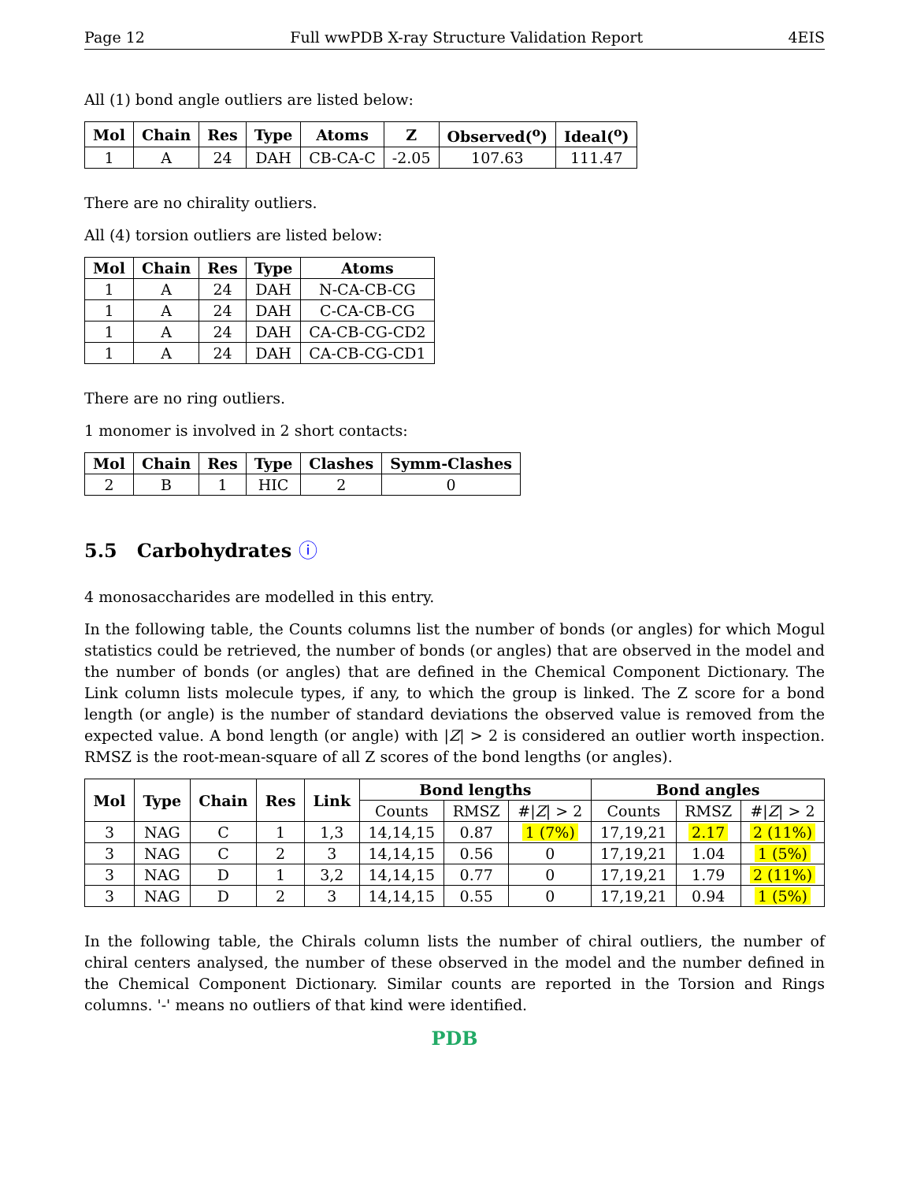Page 12 Full wwPDB X-ray Structure Validation Report 4EIS
All (1) bond angle outliers are listed below:
| Mol | Chain | Res | Type | Atoms | Z | Observed(<sup>o</sup>) | Ideal(<sup>o</sup>) |
| --- | --- | --- | --- | --- | --- | --- | --- |
| 1 | A | 24 | DAH | CB-CA-C | -2.05 | 107.63 | 111.47 |
There are no chirality outliers.
All (4) torsion outliers are listed below:
| Mol | Chain | Res | Type | Atoms |
| --- | --- | --- | --- | --- |
| 1 | A | 24 | DAH | N-CA-CB-CG |
| 1 | A | 24 | DAH | C-CA-CB-CG |
| 1 | A | 24 | DAH | CA-CB-CG-CD2 |
| 1 | A | 24 | DAH | CA-CB-CG-CD1 |
There are no ring outliers.
1 monomer is involved in 2 short contacts:
| Mol | Chain | Res | Type | Clashes | Symm-Clashes |
| --- | --- | --- | --- | --- | --- |
| 2 | B | 1 | HIC | 2 | 0 |
5.5 Carbohydrates ⓘ
4 monosaccharides are modelled in this entry.
In the following table, the Counts columns list the number of bonds (or angles) for which Mogul statistics could be retrieved, the number of bonds (or angles) that are observed in the model and the number of bonds (or angles) that are defined in the Chemical Component Dictionary. The Link column lists molecule types, if any, to which the group is linked. The Z score for a bond length (or angle) is the number of standard deviations the observed value is removed from the expected value. A bond length (or angle) with |Z| > 2 is considered an outlier worth inspection. RMSZ is the root-mean-square of all Z scores of the bond lengths (or angles).
| Mol | Type | Chain | Res | Link | Bond lengths | | | Bond angles | | |
| --- | --- | --- | --- | --- | --- | --- | --- | --- | --- | --- |
| | | | | | Counts | RMSZ | #/ Z / > 2 | Counts | RMSZ | #/ Z / > 2 |
| 3 | NAG | C | 1 | 1,3 | 14,14,15 | 0.87 | 1 (7%) | 17,19,21 | 2.17 | 2 (11%) |
| 3 | NAG | C | 2 | 3 | 14,14,15 | 0.56 | 0 | 17,19,21 | 1.04 | 1 (5%) |
| 3 | NAG | D | 1 | 3,2 | 14,14,15 | 0.77 | 0 | 17,19,21 | 1.79 | 2 (11%) |
| 3 | NAG | D | 2 | 3 | 14,14,15 | 0.55 | 0 | 17,19,21 | 0.94 | 1 (5%) |
In the following table, the Chirals column lists the number of chiral outliers, the number of chiral centers analysed, the number of these observed in the model and the number defined in the Chemical Component Dictionary. Similar counts are reported in the Torsion and Rings columns. '-' means no outliers of that kind were identified.
PDB